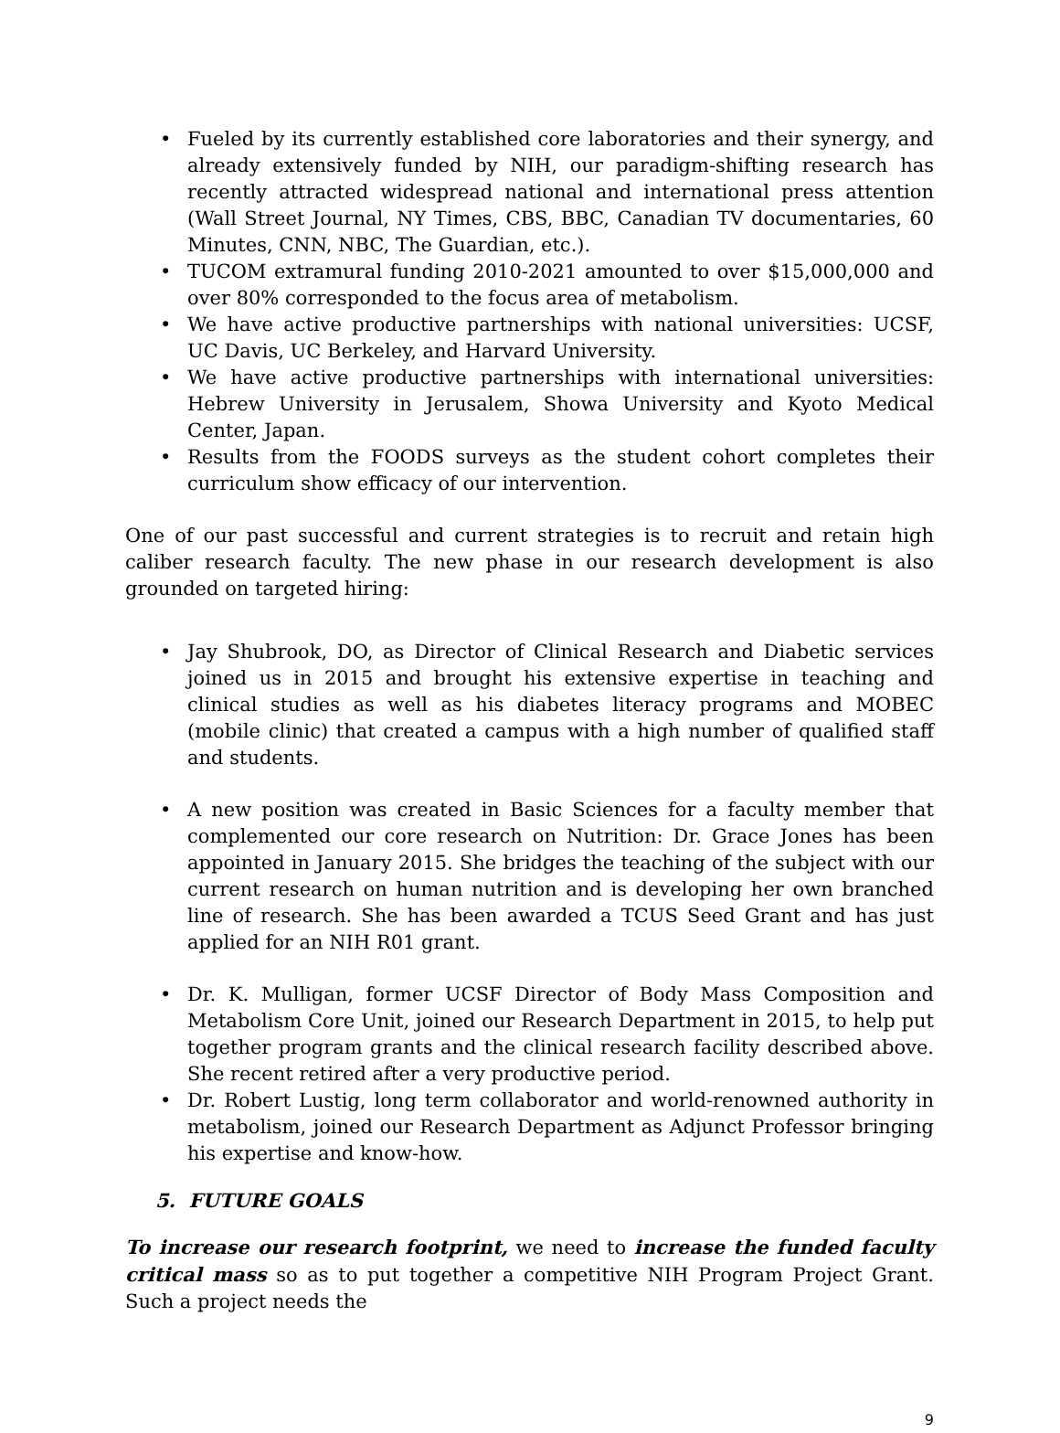• Fueled by its currently established core laboratories and their synergy, and already extensively funded by NIH, our paradigm-shifting research has recently attracted widespread national and international press attention (Wall Street Journal, NY Times, CBS, BBC, Canadian TV documentaries, 60 Minutes, CNN, NBC, The Guardian, etc.).
• TUCOM extramural funding 2010-2021 amounted to over $15,000,000 and over 80% corresponded to the focus area of metabolism.
• We have active productive partnerships with national universities: UCSF, UC Davis, UC Berkeley, and Harvard University.
• We have active productive partnerships with international universities: Hebrew University in Jerusalem, Showa University and Kyoto Medical Center, Japan.
• Results from the FOODS surveys as the student cohort completes their curriculum show efficacy of our intervention.
One of our past successful and current strategies is to recruit and retain high caliber research faculty. The new phase in our research development is also grounded on targeted hiring:
• Jay Shubrook, DO, as Director of Clinical Research and Diabetic services joined us in 2015 and brought his extensive expertise in teaching and clinical studies as well as his diabetes literacy programs and MOBEC (mobile clinic) that created a campus with a high number of qualified staff and students.
• A new position was created in Basic Sciences for a faculty member that complemented our core research on Nutrition: Dr. Grace Jones has been appointed in January 2015. She bridges the teaching of the subject with our current research on human nutrition and is developing her own branched line of research. She has been awarded a TCUS Seed Grant and has just applied for an NIH R01 grant.
• Dr. K. Mulligan, former UCSF Director of Body Mass Composition and Metabolism Core Unit, joined our Research Department in 2015, to help put together program grants and the clinical research facility described above. She recent retired after a very productive period.
• Dr. Robert Lustig, long term collaborator and world-renowned authority in metabolism, joined our Research Department as Adjunct Professor bringing his expertise and know-how.
5. FUTURE GOALS
To increase our research footprint, we need to increase the funded faculty critical mass so as to put together a competitive NIH Program Project Grant. Such a project needs the
9